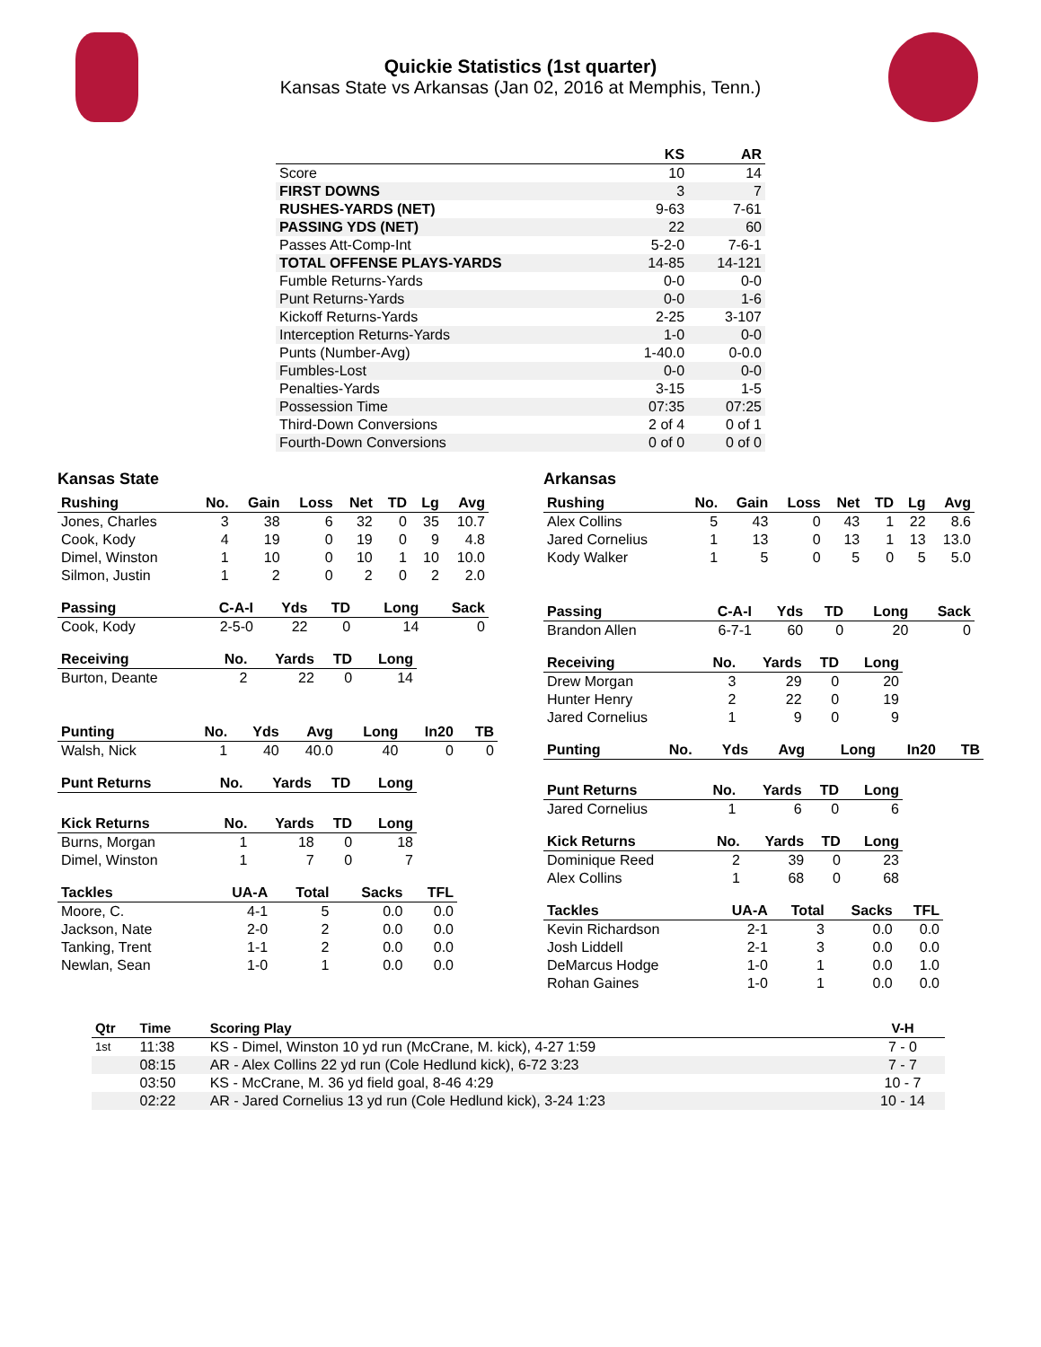Quickie Statistics (1st quarter)
Kansas State vs Arkansas (Jan 02, 2016 at Memphis, Tenn.)
| | KS | AR |
| --- | --- | --- |
| Score | 10 | 14 |
| FIRST DOWNS | 3 | 7 |
| RUSHES-YARDS (NET) | 9-63 | 7-61 |
| PASSING YDS (NET) | 22 | 60 |
| Passes Att-Comp-Int | 5-2-0 | 7-6-1 |
| TOTAL OFFENSE PLAYS-YARDS | 14-85 | 14-121 |
| Fumble Returns-Yards | 0-0 | 0-0 |
| Punt Returns-Yards | 0-0 | 1-6 |
| Kickoff Returns-Yards | 2-25 | 3-107 |
| Interception Returns-Yards | 1-0 | 0-0 |
| Punts (Number-Avg) | 1-40.0 | 0-0.0 |
| Fumbles-Lost | 0-0 | 0-0 |
| Penalties-Yards | 3-15 | 1-5 |
| Possession Time | 07:35 | 07:25 |
| Third-Down Conversions | 2 of 4 | 0 of 1 |
| Fourth-Down Conversions | 0 of 0 | 0 of 0 |
Kansas State
| Rushing | No. | Gain | Loss | Net | TD | Lg | Avg |
| --- | --- | --- | --- | --- | --- | --- | --- |
| Jones, Charles | 3 | 38 | 6 | 32 | 0 | 35 | 10.7 |
| Cook, Kody | 4 | 19 | 0 | 19 | 0 | 9 | 4.8 |
| Dimel, Winston | 1 | 10 | 0 | 10 | 1 | 10 | 10.0 |
| Silmon, Justin | 1 | 2 | 0 | 2 | 0 | 2 | 2.0 |
| Passing | C-A-I | Yds | TD | Long | Sack |
| --- | --- | --- | --- | --- | --- |
| Cook, Kody | 2-5-0 | 22 | 0 | 14 | 0 |
| Receiving | No. | Yards | TD | Long |
| --- | --- | --- | --- | --- |
| Burton, Deante | 2 | 22 | 0 | 14 |
| Punting | No. | Yds | Avg | Long | In20 | TB |
| --- | --- | --- | --- | --- | --- | --- |
| Walsh, Nick | 1 | 40 | 40.0 | 40 | 0 | 0 |
| Punt Returns | No. | Yards | TD | Long |
| --- | --- | --- | --- | --- |
| Kick Returns | No. | Yards | TD | Long |
| --- | --- | --- | --- | --- |
| Burns, Morgan | 1 | 18 | 0 | 18 |
| Dimel, Winston | 1 | 7 | 0 | 7 |
| Tackles | UA-A | Total | Sacks | TFL |
| --- | --- | --- | --- | --- |
| Moore, C. | 4-1 | 5 | 0.0 | 0.0 |
| Jackson, Nate | 2-0 | 2 | 0.0 | 0.0 |
| Tanking, Trent | 1-1 | 2 | 0.0 | 0.0 |
| Newlan, Sean | 1-0 | 1 | 0.0 | 0.0 |
Arkansas
| Rushing | No. | Gain | Loss | Net | TD | Lg | Avg |
| --- | --- | --- | --- | --- | --- | --- | --- |
| Alex Collins | 5 | 43 | 0 | 43 | 1 | 22 | 8.6 |
| Jared Cornelius | 1 | 13 | 0 | 13 | 1 | 13 | 13.0 |
| Kody Walker | 1 | 5 | 0 | 5 | 0 | 5 | 5.0 |
| Passing | C-A-I | Yds | TD | Long | Sack |
| --- | --- | --- | --- | --- | --- |
| Brandon Allen | 6-7-1 | 60 | 0 | 20 | 0 |
| Receiving | No. | Yards | TD | Long |
| --- | --- | --- | --- | --- |
| Drew Morgan | 3 | 29 | 0 | 20 |
| Hunter Henry | 2 | 22 | 0 | 19 |
| Jared Cornelius | 1 | 9 | 0 | 9 |
| Punting | No. | Yds | Avg | Long | In20 | TB |
| --- | --- | --- | --- | --- | --- | --- |
| Punt Returns | No. | Yards | TD | Long |
| --- | --- | --- | --- | --- |
| Jared Cornelius | 1 | 6 | 0 | 6 |
| Kick Returns | No. | Yards | TD | Long |
| --- | --- | --- | --- | --- |
| Dominique Reed | 2 | 39 | 0 | 23 |
| Alex Collins | 1 | 68 | 0 | 68 |
| Tackles | UA-A | Total | Sacks | TFL |
| --- | --- | --- | --- | --- |
| Kevin Richardson | 2-1 | 3 | 0.0 | 0.0 |
| Josh Liddell | 2-1 | 3 | 0.0 | 0.0 |
| DeMarcus Hodge | 1-0 | 1 | 0.0 | 1.0 |
| Rohan Gaines | 1-0 | 1 | 0.0 | 0.0 |
| Qtr | Time | Scoring Play | V-H |
| --- | --- | --- | --- |
| 1st | 11:38 | KS - Dimel, Winston 10 yd run (McCrane, M. kick), 4-27 1:59 | 7 - 0 |
| | 08:15 | AR - Alex Collins 22 yd run (Cole Hedlund kick), 6-72 3:23 | 7 - 7 |
| | 03:50 | KS - McCrane, M. 36 yd field goal, 8-46 4:29 | 10 - 7 |
| | 02:22 | AR - Jared Cornelius 13 yd run (Cole Hedlund kick), 3-24 1:23 | 10 - 14 |